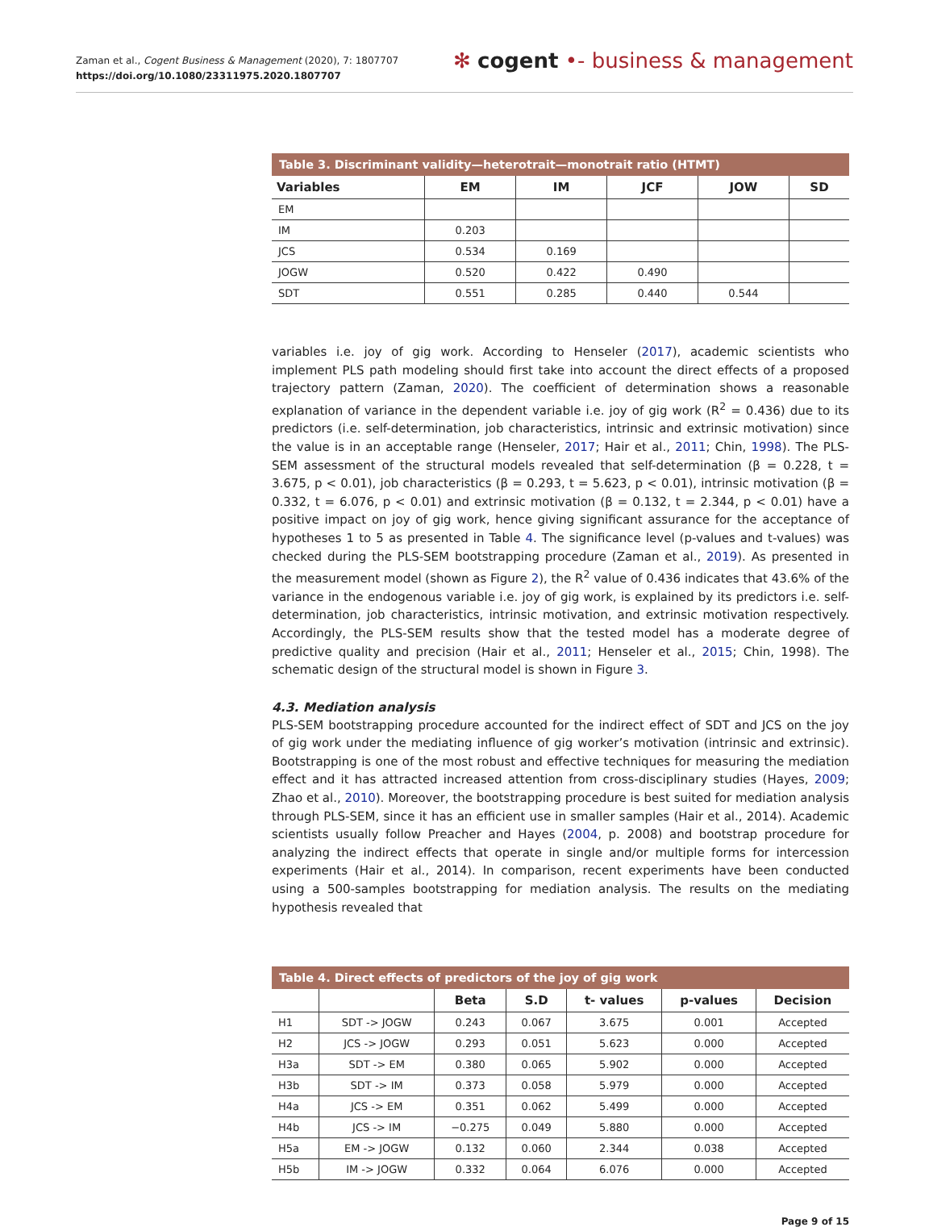Zaman et al., Cogent Business & Management (2020), 7: 1807707
https://doi.org/10.1080/23311975.2020.1807707
✻ cogent •- business & management
Table 3. Discriminant validity—heterotrait—monotrait ratio (HTMT)
| Variables | EM | IM | JCF | JOW | SD |
| --- | --- | --- | --- | --- | --- |
| EM | | | | | |
| IM | 0.203 | | | | |
| JCS | 0.534 | 0.169 | | | |
| JOGW | 0.520 | 0.422 | 0.490 | | |
| SDT | 0.551 | 0.285 | 0.440 | 0.544 | |
variables i.e. joy of gig work. According to Henseler (2017), academic scientists who implement PLS path modeling should first take into account the direct effects of a proposed trajectory pattern (Zaman, 2020). The coefficient of determination shows a reasonable explanation of variance in the dependent variable i.e. joy of gig work (R<sup>2</sup> = 0.436) due to its predictors (i.e. self-determination, job characteristics, intrinsic and extrinsic motivation) since the value is in an acceptable range (Henseler, 2017; Hair et al., 2011; Chin, 1998). The PLS-SEM assessment of the structural models revealed that self-determination (β = 0.228, t = 3.675, p < 0.01), job characteristics (β = 0.293, t = 5.623, p < 0.01), intrinsic motivation (β = 0.332, t = 6.076, p < 0.01) and extrinsic motivation (β = 0.132, t = 2.344, p < 0.01) have a positive impact on joy of gig work, hence giving significant assurance for the acceptance of hypotheses 1 to 5 as presented in Table 4. The significance level (p-values and t-values) was checked during the PLS-SEM bootstrapping procedure (Zaman et al., 2019). As presented in the measurement model (shown as Figure 2), the R<sup>2</sup> value of 0.436 indicates that 43.6% of the variance in the endogenous variable i.e. joy of gig work, is explained by its predictors i.e. self-determination, job characteristics, intrinsic motivation, and extrinsic motivation respectively. Accordingly, the PLS-SEM results show that the tested model has a moderate degree of predictive quality and precision (Hair et al., 2011; Henseler et al., 2015; Chin, 1998). The schematic design of the structural model is shown in Figure 3.
4.3. Mediation analysis
PLS-SEM bootstrapping procedure accounted for the indirect effect of SDT and JCS on the joy of gig work under the mediating influence of gig worker’s motivation (intrinsic and extrinsic). Bootstrapping is one of the most robust and effective techniques for measuring the mediation effect and it has attracted increased attention from cross-disciplinary studies (Hayes, 2009; Zhao et al., 2010). Moreover, the bootstrapping procedure is best suited for mediation analysis through PLS-SEM, since it has an efficient use in smaller samples (Hair et al., 2014). Academic scientists usually follow Preacher and Hayes (2004, p. 2008) and bootstrap procedure for analyzing the indirect effects that operate in single and/or multiple forms for intercession experiments (Hair et al., 2014). In comparison, recent experiments have been conducted using a 500-samples bootstrapping for mediation analysis. The results on the mediating hypothesis revealed that
Table 4. Direct effects of predictors of the joy of gig work
| | | Beta | S.D | t- values | p-values | Decision |
| --- | --- | --- | --- | --- | --- | --- |
| H1 | SDT -> JOGW | 0.243 | 0.067 | 3.675 | 0.001 | Accepted |
| H2 | JCS -> JOGW | 0.293 | 0.051 | 5.623 | 0.000 | Accepted |
| H3a | SDT -> EM | 0.380 | 0.065 | 5.902 | 0.000 | Accepted |
| H3b | SDT -> IM | 0.373 | 0.058 | 5.979 | 0.000 | Accepted |
| H4a | JCS -> EM | 0.351 | 0.062 | 5.499 | 0.000 | Accepted |
| H4b | JCS -> IM | −0.275 | 0.049 | 5.880 | 0.000 | Accepted |
| H5a | EM -> JOGW | 0.132 | 0.060 | 2.344 | 0.038 | Accepted |
| H5b | IM -> JOGW | 0.332 | 0.064 | 6.076 | 0.000 | Accepted |
Page 9 of 15